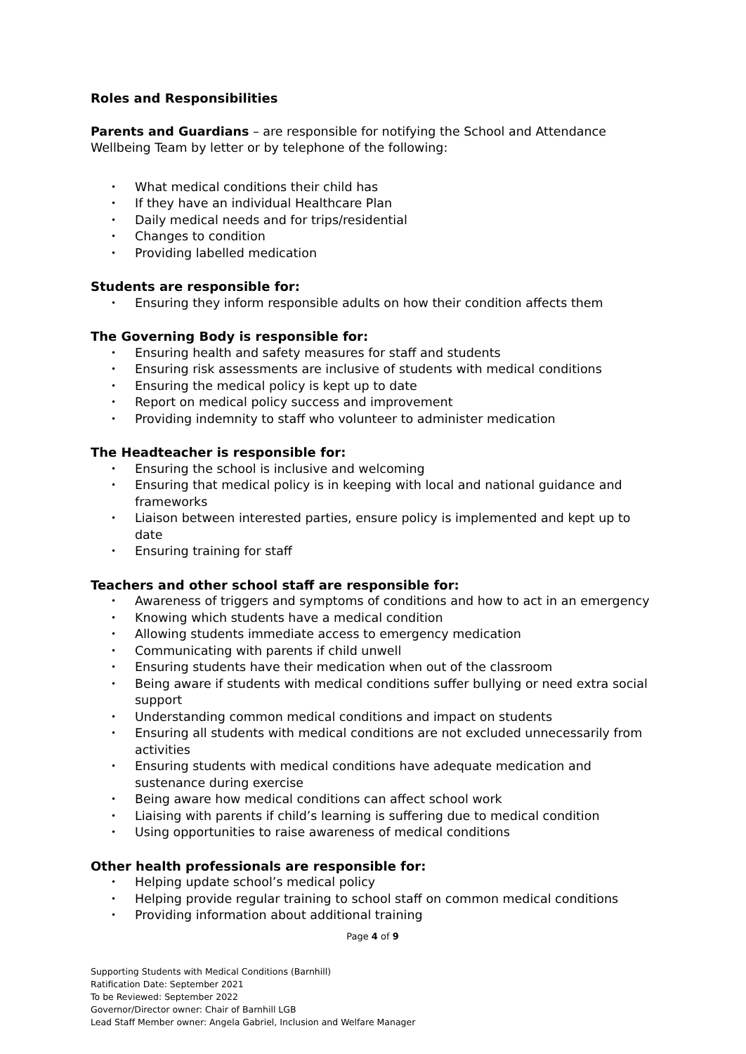Roles and Responsibilities
Parents and Guardians – are responsible for notifying the School and Attendance Wellbeing Team by letter or by telephone of the following:
• What medical conditions their child has
• If they have an individual Healthcare Plan
• Daily medical needs and for trips/residential
• Changes to condition
• Providing labelled medication
Students are responsible for:
• Ensuring they inform responsible adults on how their condition affects them
The Governing Body is responsible for:
• Ensuring health and safety measures for staff and students
• Ensuring risk assessments are inclusive of students with medical conditions
• Ensuring the medical policy is kept up to date
• Report on medical policy success and improvement
• Providing indemnity to staff who volunteer to administer medication
The Headteacher is responsible for:
• Ensuring the school is inclusive and welcoming
• Ensuring that medical policy is in keeping with local and national guidance and frameworks
• Liaison between interested parties, ensure policy is implemented and kept up to date
• Ensuring training for staff
Teachers and other school staff are responsible for:
• Awareness of triggers and symptoms of conditions and how to act in an emergency
• Knowing which students have a medical condition
• Allowing students immediate access to emergency medication
• Communicating with parents if child unwell
• Ensuring students have their medication when out of the classroom
• Being aware if students with medical conditions suffer bullying or need extra social support
• Understanding common medical conditions and impact on students
• Ensuring all students with medical conditions are not excluded unnecessarily from activities
• Ensuring students with medical conditions have adequate medication and sustenance during exercise
• Being aware how medical conditions can affect school work
• Liaising with parents if child’s learning is suffering due to medical condition
• Using opportunities to raise awareness of medical conditions
Other health professionals are responsible for:
• Helping update school’s medical policy
• Helping provide regular training to school staff on common medical conditions
• Providing information about additional training
Page 4 of 9
Supporting Students with Medical Conditions (Barnhill)
Ratification Date: September 2021
To be Reviewed: September 2022
Governor/Director owner: Chair of Barnhill LGB
Lead Staff Member owner: Angela Gabriel, Inclusion and Welfare Manager